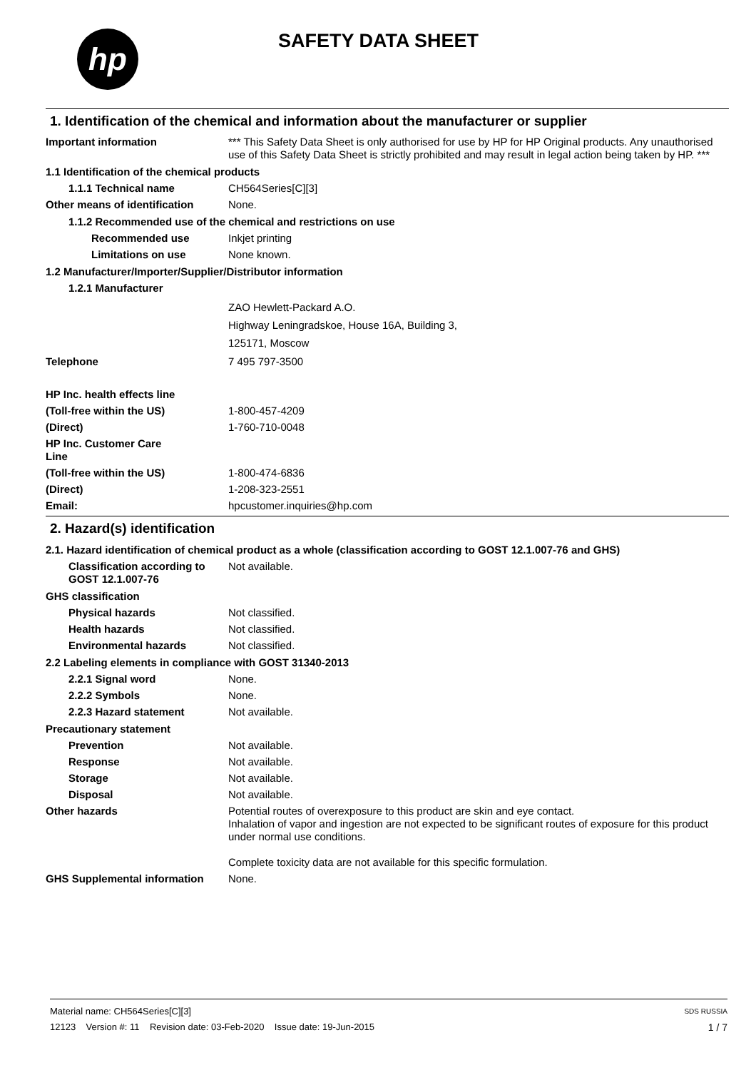hp SAFETY DATA SHEET
1. Identification of the chemical and information about the manufacturer or supplier
Important information *** This Safety Data Sheet is only authorised for use by HP for HP Original products. Any unauthorised use of this Safety Data Sheet is strictly prohibited and may result in legal action being taken by HP. ***
1.1 Identification of the chemical products
1.1.1 Technical name CH564Series[C][3]
Other means of identification
None.
1.1.2 Recommended use of the chemical and restrictions on use
Recommended use Inkjet printing
Limitations on use None known.
1.2 Manufacturer/Importer/Supplier/Distributor information
1.2.1 Manufacturer
ZAO Hewlett-Packard A.O.
Highway Leningradskoe, House 16A, Building 3,
125171, Moscow
Telephone 7 495 797-3500
HP Inc. health effects line
(Toll-free within the US) 1-800-457-4209
(Direct) 1-760-710-0048
HP Inc. Customer Care
Line
(Toll-free within the US) 1-800-474-6836
(Direct) 1-208-323-2551
Email: hpcustomer.inquiries@hp.com
2. Hazard(s) identification
2.1. Hazard identification of chemical product as a whole (classification according to GOST 12.1.007-76 and GHS)
Classification according to GOST 12.1.007-76
Not available.
GHS classification
Physical hazards Not classified.
Health hazards Not classified.
Environmental hazards Not classified.
2.2 Labeling elements in compliance with GOST 31340-2013
2.2.1 Signal word None.
2.2.2 Symbols None.
2.2.3 Hazard statement Not available.
Precautionary statement
Prevention Not available.
Response Not available.
Storage Not available.
Disposal Not available.
Other hazards Potential routes of overexposure to this product are skin and eye contact.
Inhalation of vapor and ingestion are not expected to be significant routes of exposure for this product under normal use conditions.
Complete toxicity data are not available for this specific formulation.
GHS Supplemental information None.
Material name: CH564Series[C][3]
12123 Version #: 11 Revision date: 03-Feb-2020 Issue date: 19-Jun-2015
SDS RUSSIA
1 / 7